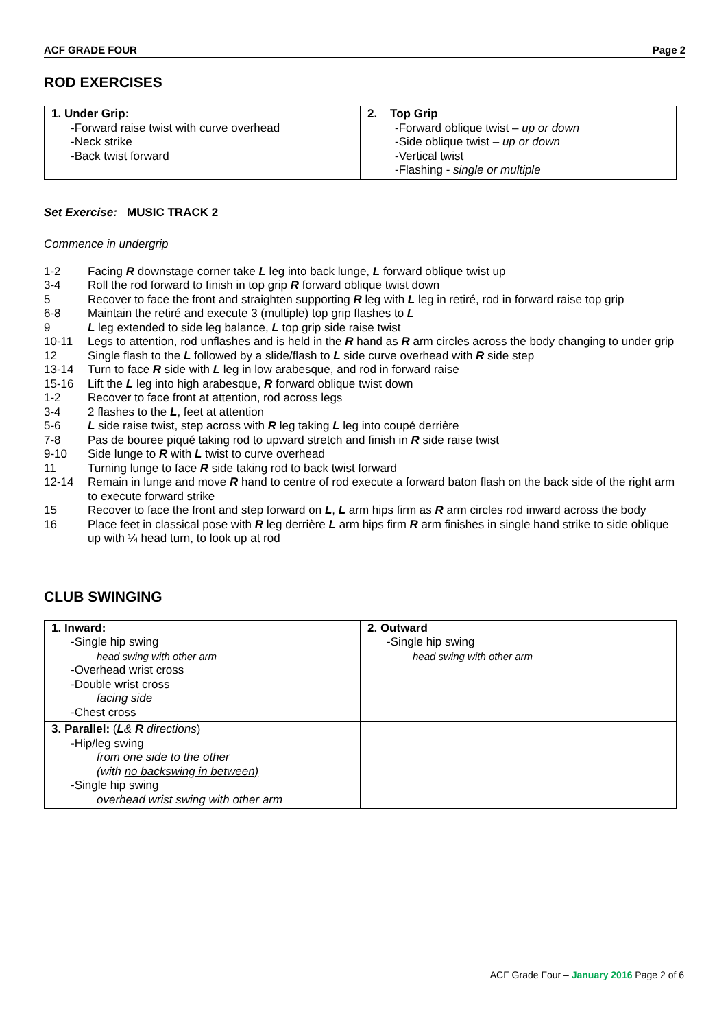ACF GRADE FOUR Page 2
ROD EXERCISES
| 1. Under Grip: -Forward raise twist with curve overhead -Neck strike -Back twist forward | 2. Top Grip -Forward oblique twist – up or down -Side oblique twist – up or down -Vertical twist -Flashing - single or multiple |
Set Exercise: MUSIC TRACK 2
Commence in undergrip
| 1-2 | Facing R downstage corner take L leg into back lunge, L forward oblique twist up |
| 3-4 | Roll the rod forward to finish in top grip R forward oblique twist down |
| 5 | Recover to face the front and straighten supporting R leg with L leg in retiré, rod in forward raise top grip |
| 6-8 | Maintain the retiré and execute 3 (multiple) top grip flashes to L |
| 9 | L leg extended to side leg balance, L top grip side raise twist |
| 10-11 | Legs to attention, rod unflashes and is held in the R hand as R arm circles across the body changing to under grip |
| 12 | Single flash to the L followed by a slide/flash to L side curve overhead with R side step |
| 13-14 | Turn to face R side with L leg in low arabesque, and rod in forward raise |
| 15-16 | Lift the L leg into high arabesque, R forward oblique twist down |
| 1-2 | Recover to face front at attention, rod across legs |
| 3-4 | 2 flashes to the L , feet at attention |
| 5-6 | L side raise twist, step across with R leg taking L leg into coupé derrière |
| 7-8 | Pas de bouree piqué taking rod to upward stretch and finish in R side raise twist |
| 9-10 | Side lunge to R with L twist to curve overhead |
| 11 | Turning lunge to face R side taking rod to back twist forward |
| 12-14 | Remain in lunge and move R hand to centre of rod execute a forward baton flash on the back side of the right arm to execute forward strike |
| 15 | Recover to face the front and step forward on L , L arm hips firm as R arm circles rod inward across the body |
| 16 | Place feet in classical pose with R leg derrière L arm hips firm R arm finishes in single hand strike to side oblique up with ¼ head turn, to look up at rod |
CLUB SWINGING
| 1. Inward: -Single hip swing head swing with other arm -Overhead wrist cross -Double wrist cross facing side -Chest cross | 2. Outward -Single hip swing head swing with other arm |
| 3. Parallel: ( L & R directions ) - Hip/leg swing from one side to the other (with no backswing in between) -Single hip swing overhead wrist swing with other arm | |
ACF Grade Four – January 2016 Page 2 of 6